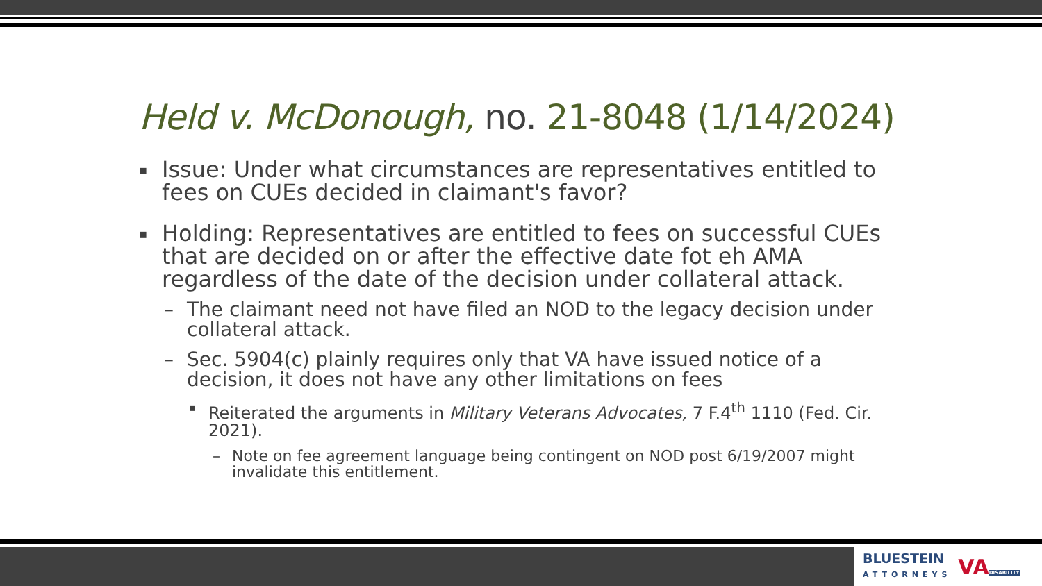Held v. McDonough, no. 21-8048 (1/14/2024)
▪
Issue: Under what circumstances are representatives entitled to fees on CUEs decided in claimant's favor?
▪
Holding: Representatives are entitled to fees on successful CUEs that are decided on or after the effective date fot eh AMA regardless of the date of the decision under collateral attack.
– The claimant need not have filed an NOD to the legacy decision under collateral attack.
– Sec. 5904(c) plainly requires only that VA have issued notice of a decision, it does not have any other limitations on fees
▪
Reiterated the arguments in Military Veterans Advocates, 7 F.4<sup>th</sup> 1110 (Fed. Cir. 2021).
– Note on fee agreement language being contingent on NOD post 6/19/2007 might invalidate this entitlement.
BLUESTEIN
ATTORNEYS
VADISABILITY